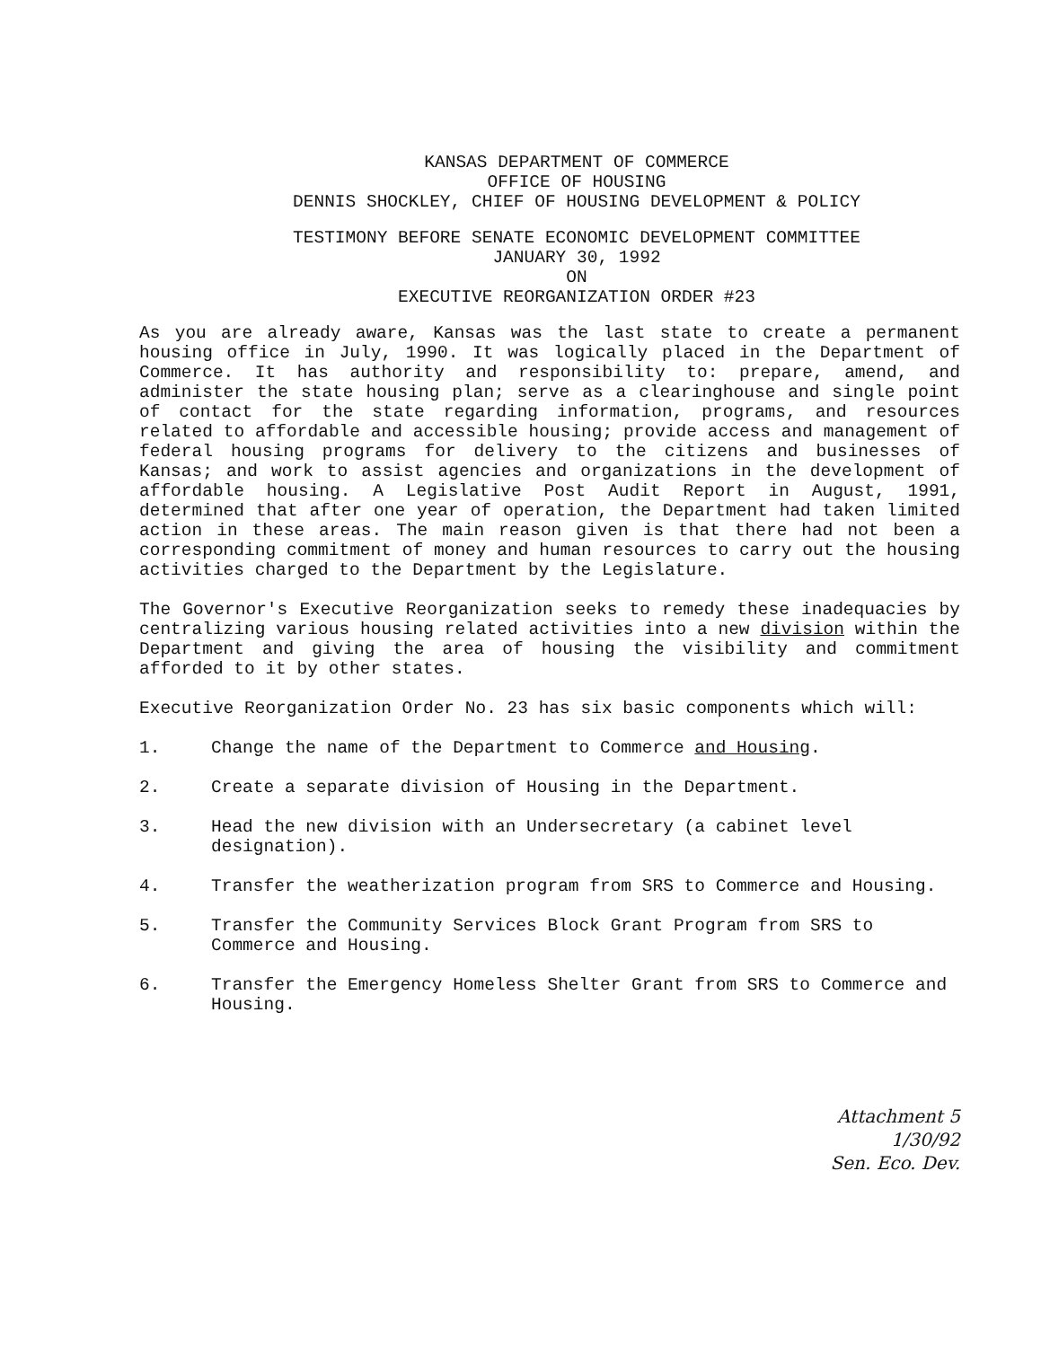KANSAS DEPARTMENT OF COMMERCE
OFFICE OF HOUSING
DENNIS SHOCKLEY, CHIEF OF HOUSING DEVELOPMENT & POLICY
TESTIMONY BEFORE SENATE ECONOMIC DEVELOPMENT COMMITTEE
JANUARY 30, 1992
ON
EXECUTIVE REORGANIZATION ORDER #23
As you are already aware, Kansas was the last state to create a permanent housing office in July, 1990. It was logically placed in the Department of Commerce. It has authority and responsibility to: prepare, amend, and administer the state housing plan; serve as a clearinghouse and single point of contact for the state regarding information, programs, and resources related to affordable and accessible housing; provide access and management of federal housing programs for delivery to the citizens and businesses of Kansas; and work to assist agencies and organizations in the development of affordable housing. A Legislative Post Audit Report in August, 1991, determined that after one year of operation, the Department had taken limited action in these areas. The main reason given is that there had not been a corresponding commitment of money and human resources to carry out the housing activities charged to the Department by the Legislature.
The Governor's Executive Reorganization seeks to remedy these inadequacies by centralizing various housing related activities into a new division within the Department and giving the area of housing the visibility and commitment afforded to it by other states.
Executive Reorganization Order No. 23 has six basic components which will:
1. Change the name of the Department to Commerce and Housing.
2. Create a separate division of Housing in the Department.
3. Head the new division with an Undersecretary (a cabinet level designation).
4. Transfer the weatherization program from SRS to Commerce and Housing.
5. Transfer the Community Services Block Grant Program from SRS to Commerce and Housing.
6. Transfer the Emergency Homeless Shelter Grant from SRS to Commerce and Housing.
Attachment 5
1/30/92
Sen. Eco. Dev.